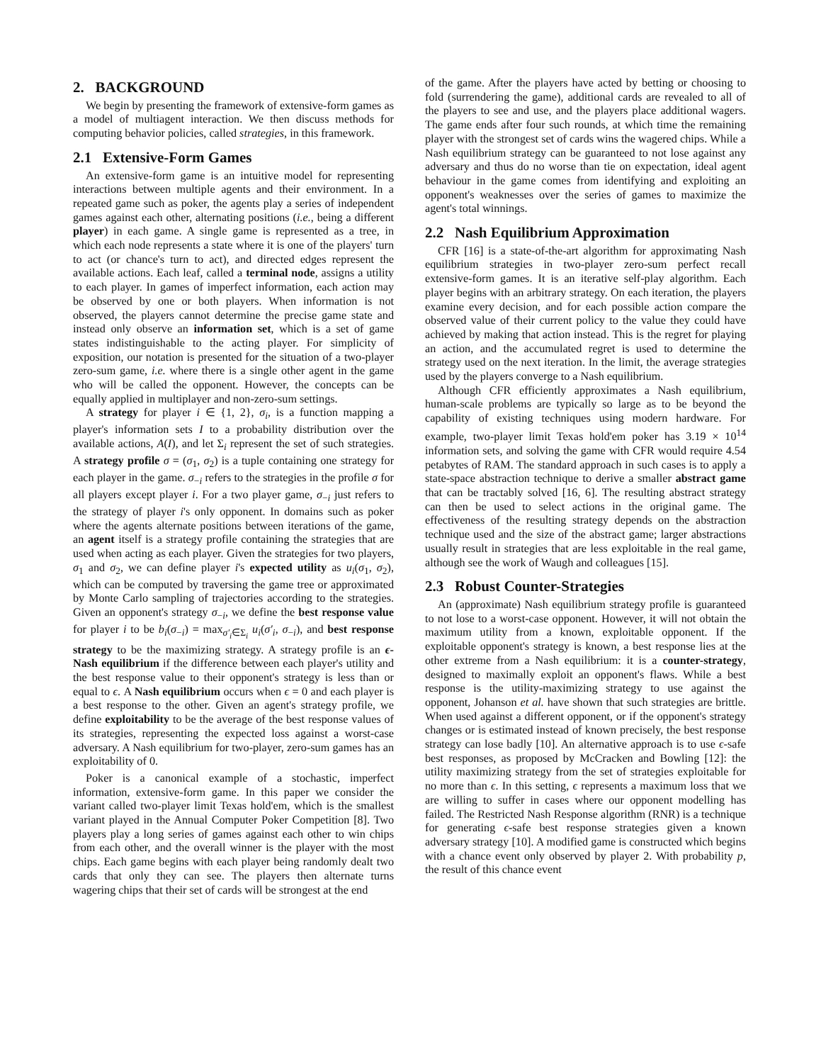2. BACKGROUND
We begin by presenting the framework of extensive-form games as a model of multiagent interaction. We then discuss methods for computing behavior policies, called strategies, in this framework.
2.1 Extensive-Form Games
An extensive-form game is an intuitive model for representing interactions between multiple agents and their environment. In a repeated game such as poker, the agents play a series of independent games against each other, alternating positions (i.e., being a different player) in each game. A single game is represented as a tree, in which each node represents a state where it is one of the players' turn to act (or chance's turn to act), and directed edges represent the available actions. Each leaf, called a terminal node, assigns a utility to each player. In games of imperfect information, each action may be observed by one or both players. When information is not observed, the players cannot determine the precise game state and instead only observe an information set, which is a set of game states indistinguishable to the acting player. For simplicity of exposition, our notation is presented for the situation of a two-player zero-sum game, i.e. where there is a single other agent in the game who will be called the opponent. However, the concepts can be equally applied in multiplayer and non-zero-sum settings.
A strategy for player i ∈ {1, 2}, σ<sub>i</sub>, is a function mapping a player's information sets I to a probability distribution over the available actions, A(I), and let Σ<sub>i</sub> represent the set of such strategies. A strategy profile σ = (σ<sub>1</sub>, σ<sub>2</sub>) is a tuple containing one strategy for each player in the game. σ<sub>−i</sub> refers to the strategies in the profile σ for all players except player i. For a two player game, σ<sub>−i</sub> just refers to the strategy of player i's only opponent. In domains such as poker where the agents alternate positions between iterations of the game, an agent itself is a strategy profile containing the strategies that are used when acting as each player. Given the strategies for two players, σ<sub>1</sub> and σ<sub>2</sub>, we can define player i's expected utility as u<sub>i</sub>(σ<sub>1</sub>, σ<sub>2</sub>), which can be computed by traversing the game tree or approximated by Monte Carlo sampling of trajectories according to the strategies. Given an opponent's strategy σ<sub>−i</sub>, we define the best response value for player i to be b<sub>i</sub>(σ<sub>−i</sub>) = max<sub>σ′<sub>i</sub>∈Σ<sub>i</sub></sub> u<sub>i</sub>(σ′<sub>i</sub>, σ<sub>−i</sub>), and best response strategy to be the maximizing strategy. A strategy profile is an ϵ-Nash equilibrium if the difference between each player's utility and the best response value to their opponent's strategy is less than or equal to ϵ. A Nash equilibrium occurs when ϵ = 0 and each player is a best response to the other. Given an agent's strategy profile, we define exploitability to be the average of the best response values of its strategies, representing the expected loss against a worst-case adversary. A Nash equilibrium for two-player, zero-sum games has an exploitability of 0.
Poker is a canonical example of a stochastic, imperfect information, extensive-form game. In this paper we consider the variant called two-player limit Texas hold'em, which is the smallest variant played in the Annual Computer Poker Competition [8]. Two players play a long series of games against each other to win chips from each other, and the overall winner is the player with the most chips. Each game begins with each player being randomly dealt two cards that only they can see. The players then alternate turns wagering chips that their set of cards will be strongest at the end
of the game. After the players have acted by betting or choosing to fold (surrendering the game), additional cards are revealed to all of the players to see and use, and the players place additional wagers. The game ends after four such rounds, at which time the remaining player with the strongest set of cards wins the wagered chips. While a Nash equilibrium strategy can be guaranteed to not lose against any adversary and thus do no worse than tie on expectation, ideal agent behaviour in the game comes from identifying and exploiting an opponent's weaknesses over the series of games to maximize the agent's total winnings.
2.2 Nash Equilibrium Approximation
CFR [16] is a state-of-the-art algorithm for approximating Nash equilibrium strategies in two-player zero-sum perfect recall extensive-form games. It is an iterative self-play algorithm. Each player begins with an arbitrary strategy. On each iteration, the players examine every decision, and for each possible action compare the observed value of their current policy to the value they could have achieved by making that action instead. This is the regret for playing an action, and the accumulated regret is used to determine the strategy used on the next iteration. In the limit, the average strategies used by the players converge to a Nash equilibrium.
Although CFR efficiently approximates a Nash equilibrium, human-scale problems are typically so large as to be beyond the capability of existing techniques using modern hardware. For example, two-player limit Texas hold'em poker has 3.19 × 10<sup>14</sup> information sets, and solving the game with CFR would require 4.54 petabytes of RAM. The standard approach in such cases is to apply a state-space abstraction technique to derive a smaller abstract game that can be tractably solved [16, 6]. The resulting abstract strategy can then be used to select actions in the original game. The effectiveness of the resulting strategy depends on the abstraction technique used and the size of the abstract game; larger abstractions usually result in strategies that are less exploitable in the real game, although see the work of Waugh and colleagues [15].
2.3 Robust Counter-Strategies
An (approximate) Nash equilibrium strategy profile is guaranteed to not lose to a worst-case opponent. However, it will not obtain the maximum utility from a known, exploitable opponent. If the exploitable opponent's strategy is known, a best response lies at the other extreme from a Nash equilibrium: it is a counter-strategy, designed to maximally exploit an opponent's flaws. While a best response is the utility-maximizing strategy to use against the opponent, Johanson et al. have shown that such strategies are brittle. When used against a different opponent, or if the opponent's strategy changes or is estimated instead of known precisely, the best response strategy can lose badly [10]. An alternative approach is to use ϵ-safe best responses, as proposed by McCracken and Bowling [12]: the utility maximizing strategy from the set of strategies exploitable for no more than ϵ. In this setting, ϵ represents a maximum loss that we are willing to suffer in cases where our opponent modelling has failed. The Restricted Nash Response algorithm (RNR) is a technique for generating ϵ-safe best response strategies given a known adversary strategy [10]. A modified game is constructed which begins with a chance event only observed by player 2. With probability p, the result of this chance event